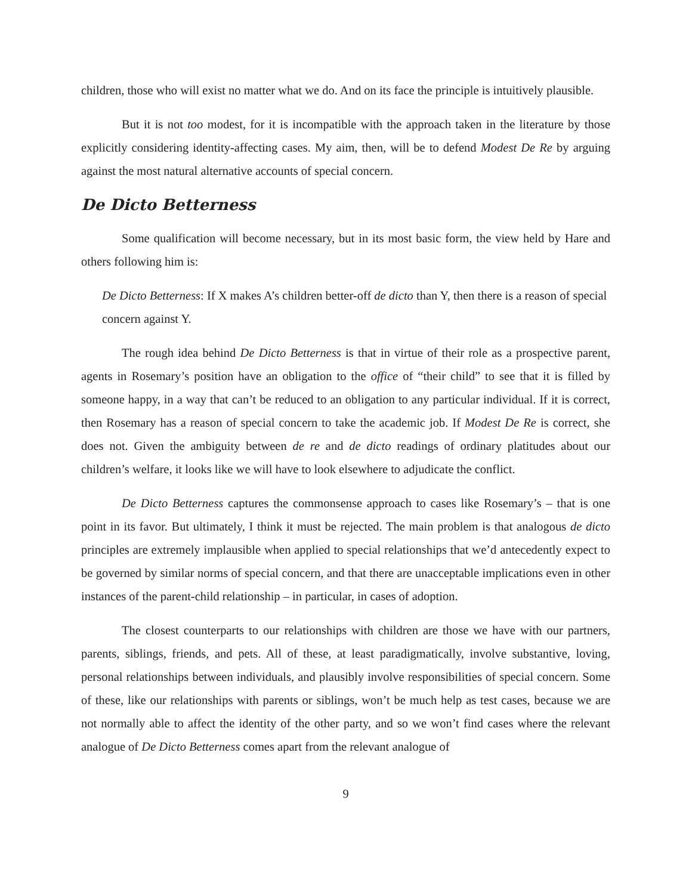children, those who will exist no matter what we do. And on its face the principle is intuitively plausible.
But it is not too modest, for it is incompatible with the approach taken in the literature by those explicitly considering identity-affecting cases. My aim, then, will be to defend Modest De Re by arguing against the most natural alternative accounts of special concern.
De Dicto Betterness
Some qualification will become necessary, but in its most basic form, the view held by Hare and others following him is:
De Dicto Betterness: If X makes A’s children better-off de dicto than Y, then there is a reason of special concern against Y.
The rough idea behind De Dicto Betterness is that in virtue of their role as a prospective parent, agents in Rosemary’s position have an obligation to the office of “their child” to see that it is filled by someone happy, in a way that can’t be reduced to an obligation to any particular individual. If it is correct, then Rosemary has a reason of special concern to take the academic job. If Modest De Re is correct, she does not. Given the ambiguity between de re and de dicto readings of ordinary platitudes about our children’s welfare, it looks like we will have to look elsewhere to adjudicate the conflict.
De Dicto Betterness captures the commonsense approach to cases like Rosemary’s – that is one point in its favor. But ultimately, I think it must be rejected. The main problem is that analogous de dicto principles are extremely implausible when applied to special relationships that we’d antecedently expect to be governed by similar norms of special concern, and that there are unacceptable implications even in other instances of the parent-child relationship – in particular, in cases of adoption.
The closest counterparts to our relationships with children are those we have with our partners, parents, siblings, friends, and pets. All of these, at least paradigmatically, involve substantive, loving, personal relationships between individuals, and plausibly involve responsibilities of special concern. Some of these, like our relationships with parents or siblings, won’t be much help as test cases, because we are not normally able to affect the identity of the other party, and so we won’t find cases where the relevant analogue of De Dicto Betterness comes apart from the relevant analogue of
9